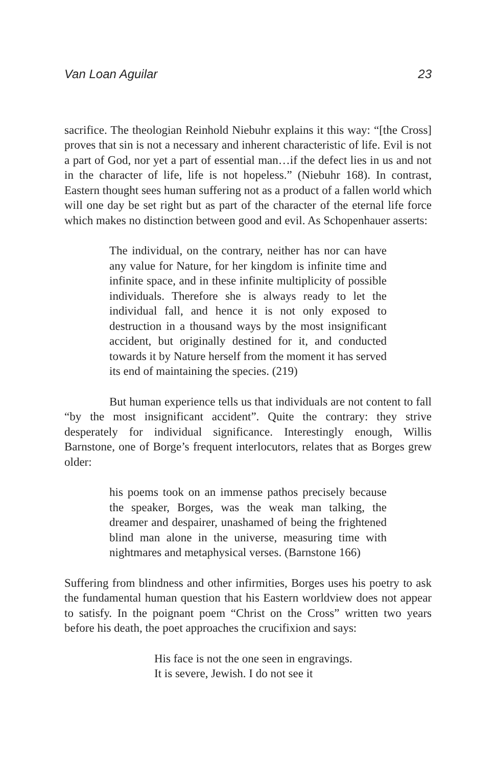Van Loan Aguilar 23
sacrifice. The theologian Reinhold Niebuhr explains it this way: “[the Cross] proves that sin is not a necessary and inherent characteristic of life. Evil is not a part of God, nor yet a part of essential man…if the defect lies in us and not in the character of life, life is not hopeless.” (Niebuhr 168). In contrast, Eastern thought sees human suffering not as a product of a fallen world which will one day be set right but as part of the character of the eternal life force which makes no distinction between good and evil. As Schopenhauer asserts:
The individual, on the contrary, neither has nor can have any value for Nature, for her kingdom is infinite time and infinite space, and in these infinite multiplicity of possible individuals. Therefore she is always ready to let the individual fall, and hence it is not only exposed to destruction in a thousand ways by the most insignificant accident, but originally destined for it, and conducted towards it by Nature herself from the moment it has served its end of maintaining the species. (219)
But human experience tells us that individuals are not content to fall “by the most insignificant accident”. Quite the contrary: they strive desperately for individual significance. Interestingly enough, Willis Barnstone, one of Borge’s frequent interlocutors, relates that as Borges grew older:
his poems took on an immense pathos precisely because the speaker, Borges, was the weak man talking, the dreamer and despairer, unashamed of being the frightened blind man alone in the universe, measuring time with nightmares and metaphysical verses. (Barnstone 166)
Suffering from blindness and other infirmities, Borges uses his poetry to ask the fundamental human question that his Eastern worldview does not appear to satisfy. In the poignant poem “Christ on the Cross” written two years before his death, the poet approaches the crucifixion and says:
His face is not the one seen in engravings.
It is severe, Jewish. I do not see it